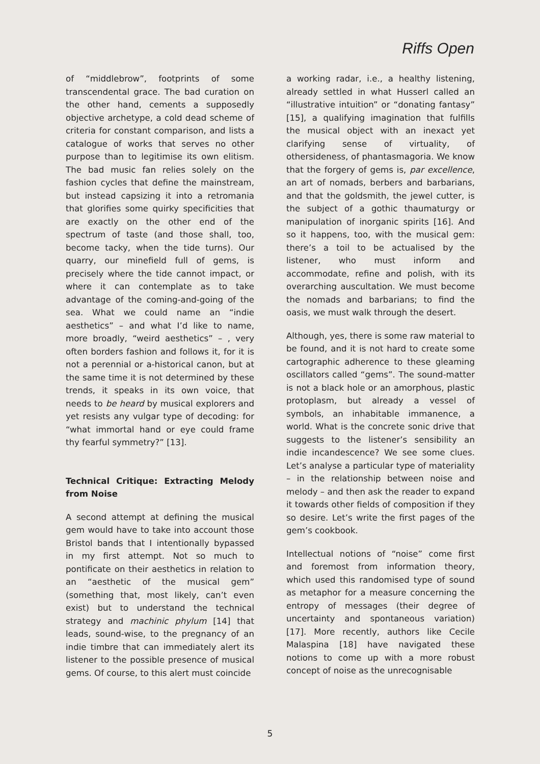Riffs Open
of “middlebrow”, footprints of some transcendental grace. The bad curation on the other hand, cements a supposedly objective archetype, a cold dead scheme of criteria for constant comparison, and lists a catalogue of works that serves no other purpose than to legitimise its own elitism. The bad music fan relies solely on the fashion cycles that define the mainstream, but instead capsizing it into a retromania that glorifies some quirky specificities that are exactly on the other end of the spectrum of taste (and those shall, too, become tacky, when the tide turns). Our quarry, our minefield full of gems, is precisely where the tide cannot impact, or where it can contemplate as to take advantage of the coming-and-going of the sea. What we could name an “indie aesthetics” – and what I’d like to name, more broadly, “weird aesthetics” – , very often borders fashion and follows it, for it is not a perennial or a-historical canon, but at the same time it is not determined by these trends, it speaks in its own voice, that needs to be heard by musical explorers and yet resists any vulgar type of decoding: for “what immortal hand or eye could frame thy fearful symmetry?” [13].
Technical Critique: Extracting Melody from Noise
A second attempt at defining the musical gem would have to take into account those Bristol bands that I intentionally bypassed in my first attempt. Not so much to pontificate on their aesthetics in relation to an “aesthetic of the musical gem” (something that, most likely, can’t even exist) but to understand the technical strategy and machinic phylum [14] that leads, sound-wise, to the pregnancy of an indie timbre that can immediately alert its listener to the possible presence of musical gems. Of course, to this alert must coincide
a working radar, i.e., a healthy listening, already settled in what Husserl called an “illustrative intuition” or “donating fantasy” [15], a qualifying imagination that fulfills the musical object with an inexact yet clarifying sense of virtuality, of othersideness, of phantasmagoria. We know that the forgery of gems is, par excellence, an art of nomads, berbers and barbarians, and that the goldsmith, the jewel cutter, is the subject of a gothic thaumaturgy or manipulation of inorganic spirits [16]. And so it happens, too, with the musical gem: there’s a toil to be actualised by the listener, who must inform and accommodate, refine and polish, with its overarching auscultation. We must become the nomads and barbarians; to find the oasis, we must walk through the desert.
Although, yes, there is some raw material to be found, and it is not hard to create some cartographic adherence to these gleaming oscillators called “gems”. The sound-matter is not a black hole or an amorphous, plastic protoplasm, but already a vessel of symbols, an inhabitable immanence, a world. What is the concrete sonic drive that suggests to the listener’s sensibility an indie incandescence? We see some clues. Let’s analyse a particular type of materiality – in the relationship between noise and melody – and then ask the reader to expand it towards other fields of composition if they so desire. Let’s write the first pages of the gem’s cookbook.
Intellectual notions of “noise” come first and foremost from information theory, which used this randomised type of sound as metaphor for a measure concerning the entropy of messages (their degree of uncertainty and spontaneous variation) [17]. More recently, authors like Cecile Malaspina [18] have navigated these notions to come up with a more robust concept of noise as the unrecognisable
5